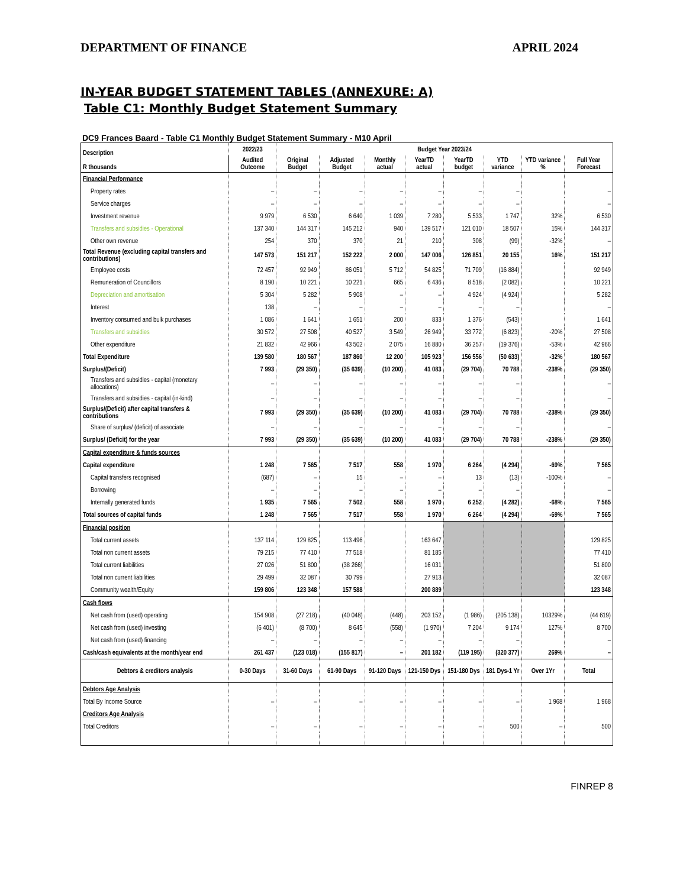DEPARTMENT OF FINANCE APRIL 2024
IN-YEAR BUDGET STATEMENT TABLES (ANNEXURE: A)
Table C1: Monthly Budget Statement Summary
DC9 Frances Baard - Table C1 Monthly Budget Statement Summary - M10 April
| Description R thousands | 2022/23 | Budget Year 2023/24 | | | | | | | |
| --- | --- | --- | --- | --- | --- | --- | --- | --- | --- |
| | Audited Outcome | Original Budget | Adjusted Budget | Monthly actual | YearTD actual | YearTD budget | YTD variance | YTD variance % | Full Year Forecast |
| Financial Performance | | | | | | | | | |
| Property rates | – | – | – | – | – | – | – | | – |
| Service charges | – | – | – | – | – | – | – | | – |
| Investment revenue | 9 979 | 6 530 | 6 640 | 1 039 | 7 280 | 5 533 | 1 747 | 32% | 6 530 |
| Transfers and subsidies - Operational | 137 340 | 144 317 | 145 212 | 940 | 139 517 | 121 010 | 18 507 | 15% | 144 317 |
| Other own revenue | 254 | 370 | 370 | 21 | 210 | 308 | (99) | -32% | – |
| Total Revenue (excluding capital transfers and contributions) | 147 573 | 151 217 | 152 222 | 2 000 | 147 006 | 126 851 | 20 155 | 16% | 151 217 |
| Employee costs | 72 457 | 92 949 | 86 051 | 5 712 | 54 825 | 71 709 | (16 884) | | 92 949 |
| Remuneration of Councillors | 8 190 | 10 221 | 10 221 | 665 | 6 436 | 8 518 | (2 082) | | 10 221 |
| Depreciation and amortisation | 5 304 | 5 282 | 5 908 | – | – | 4 924 | (4 924) | | 5 282 |
| Interest | 138 | – | – | – | – | – | – | | – |
| Inventory consumed and bulk purchases | 1 086 | 1 641 | 1 651 | 200 | 833 | 1 376 | (543) | | 1 641 |
| Transfers and subsidies | 30 572 | 27 508 | 40 527 | 3 549 | 26 949 | 33 772 | (6 823) | -20% | 27 508 |
| Other expenditure | 21 832 | 42 966 | 43 502 | 2 075 | 16 880 | 36 257 | (19 376) | -53% | 42 966 |
| Total Expenditure | 139 580 | 180 567 | 187 860 | 12 200 | 105 923 | 156 556 | (50 633) | -32% | 180 567 |
| Surplus/(Deficit) | 7 993 | (29 350) | (35 639) | (10 200) | 41 083 | (29 704) | 70 788 | -238% | (29 350) |
| Transfers and subsidies - capital (monetary allocations) | – | – | – | – | – | – | – | | – |
| Transfers and subsidies - capital (in-kind) | – | – | – | – | – | – | – | | – |
| Surplus/(Deficit) after capital transfers & contributions | 7 993 | (29 350) | (35 639) | (10 200) | 41 083 | (29 704) | 70 788 | -238% | (29 350) |
| Share of surplus/ (deficit) of associate | – | – | – | – | – | – | – | | – |
| Surplus/ (Deficit) for the year | 7 993 | (29 350) | (35 639) | (10 200) | 41 083 | (29 704) | 70 788 | -238% | (29 350) |
| Capital expenditure & funds sources | | | | | | | | | |
| Capital expenditure | 1 248 | 7 565 | 7 517 | 558 | 1 970 | 6 264 | (4 294) | -69% | 7 565 |
| Capital transfers recognised | (687) | – | 15 | – | – | 13 | (13) | -100% | – |
| Borrowing | – | – | – | – | – | – | – | | – |
| Internally generated funds | 1 935 | 7 565 | 7 502 | 558 | 1 970 | 6 252 | (4 282) | -68% | 7 565 |
| Total sources of capital funds | 1 248 | 7 565 | 7 517 | 558 | 1 970 | 6 264 | (4 294) | -69% | 7 565 |
| Financial position | | | | | | | | | |
| Total current assets | 137 114 | 129 825 | 113 496 | | 163 647 | | | | 129 825 |
| Total non current assets | 79 215 | 77 410 | 77 518 | | 81 185 | | | | 77 410 |
| Total current liabilities | 27 026 | 51 800 | (38 266) | | 16 031 | | | | 51 800 |
| Total non current liabilities | 29 499 | 32 087 | 30 799 | | 27 913 | | | | 32 087 |
| Community wealth/Equity | 159 806 | 123 348 | 157 588 | | 200 889 | | | | 123 348 |
| Cash flows | | | | | | | | | |
| Net cash from (used) operating | 154 908 | (27 218) | (40 048) | (448) | 203 152 | (1 986) | (205 138) | 10329% | (44 619) |
| Net cash from (used) investing | (6 401) | (8 700) | 8 645 | (558) | (1 970) | 7 204 | 9 174 | 127% | 8 700 |
| Net cash from (used) financing | – | – | – | – | – | – | – | | – |
| Cash/cash equivalents at the month/year end | 261 437 | (123 018) | (155 817) | – | 201 182 | (119 195) | (320 377) | 269% | – |
| Debtors & creditors analysis | 0-30 Days | 31-60 Days | 61-90 Days | 91-120 Days | 121-150 Dys | 151-180 Dys | 181 Dys-1 Yr | Over 1Yr | Total |
| Debtors Age Analysis | | | | | | | | | |
| Total By Income Source | – | – | – | – | – | – | – | 1 968 | 1 968 |
| Creditors Age Analysis | | | | | | | | | |
| Total Creditors | – | – | – | – | – | – | 500 | – | 500 |
FINREP 8